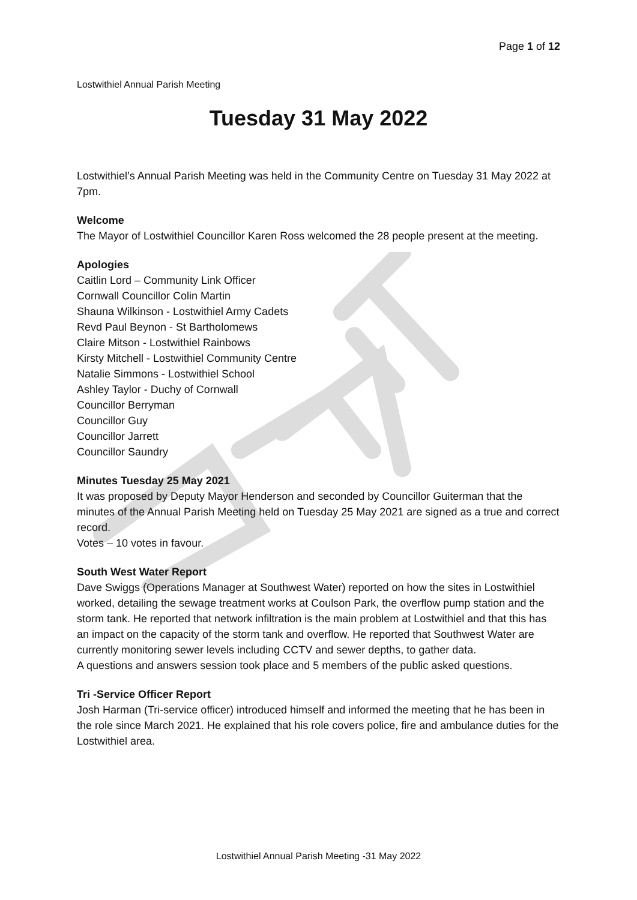Page 1 of 12
Lostwithiel Annual Parish Meeting
Tuesday 31 May 2022
Lostwithiel’s Annual Parish Meeting was held in the Community Centre on Tuesday 31 May 2022 at 7pm.
Welcome
The Mayor of Lostwithiel Councillor Karen Ross welcomed the 28 people present at the meeting.
Apologies
Caitlin Lord – Community Link Officer
Cornwall Councillor Colin Martin
Shauna Wilkinson - Lostwithiel Army Cadets
Revd Paul Beynon - St Bartholomews
Claire Mitson - Lostwithiel Rainbows
Kirsty Mitchell - Lostwithiel Community Centre
Natalie Simmons - Lostwithiel School
Ashley Taylor - Duchy of Cornwall
Councillor Berryman
Councillor Guy
Councillor Jarrett
Councillor Saundry
Minutes Tuesday 25 May 2021
It was proposed by Deputy Mayor Henderson and seconded by Councillor Guiterman that the minutes of the Annual Parish Meeting held on Tuesday 25 May 2021 are signed as a true and correct record.
Votes – 10 votes in favour.
South West Water Report
Dave Swiggs (Operations Manager at Southwest Water) reported on how the sites in Lostwithiel worked, detailing the sewage treatment works at Coulson Park, the overflow pump station and the storm tank. He reported that network infiltration is the main problem at Lostwithiel and that this has an impact on the capacity of the storm tank and overflow. He reported that Southwest Water are currently monitoring sewer levels including CCTV and sewer depths, to gather data.
A questions and answers session took place and 5 members of the public asked questions.
Tri -Service Officer Report
Josh Harman (Tri-service officer) introduced himself and informed the meeting that he has been in the role since March 2021. He explained that his role covers police, fire and ambulance duties for the Lostwithiel area.
Lostwithiel Annual Parish Meeting -31 May 2022